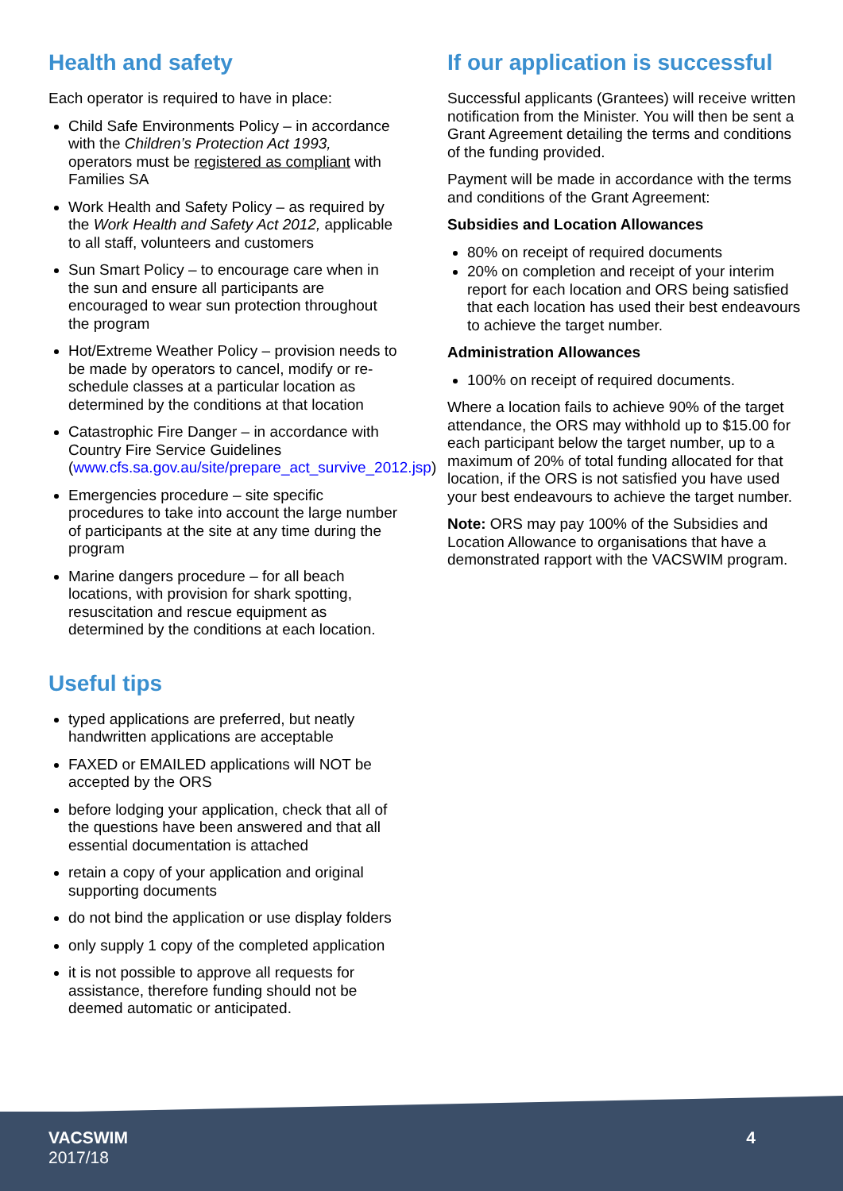Health and safety
Each operator is required to have in place:
Child Safe Environments Policy – in accordance with the Children’s Protection Act 1993, operators must be registered as compliant with Families SA
Work Health and Safety Policy – as required by the Work Health and Safety Act 2012, applicable to all staff, volunteers and customers
Sun Smart Policy – to encourage care when in the sun and ensure all participants are encouraged to wear sun protection throughout the program
Hot/Extreme Weather Policy – provision needs to be made by operators to cancel, modify or re-schedule classes at a particular location as determined by the conditions at that location
Catastrophic Fire Danger – in accordance with Country Fire Service Guidelines (www.cfs.sa.gov.au/site/prepare_act_survive_2012.jsp)
Emergencies procedure – site specific procedures to take into account the large number of participants at the site at any time during the program
Marine dangers procedure – for all beach locations, with provision for shark spotting, resuscitation and rescue equipment as determined by the conditions at each location.
Useful tips
typed applications are preferred, but neatly handwritten applications are acceptable
FAXED or EMAILED applications will NOT be accepted by the ORS
before lodging your application, check that all of the questions have been answered and that all essential documentation is attached
retain a copy of your application and original supporting documents
do not bind the application or use display folders
only supply 1 copy of the completed application
it is not possible to approve all requests for assistance, therefore funding should not be deemed automatic or anticipated.
If our application is successful
Successful applicants (Grantees) will receive written notification from the Minister. You will then be sent a Grant Agreement detailing the terms and conditions of the funding provided.
Payment will be made in accordance with the terms and conditions of the Grant Agreement:
Subsidies and Location Allowances
80% on receipt of required documents
20% on completion and receipt of your interim report for each location and ORS being satisfied that each location has used their best endeavours to achieve the target number.
Administration Allowances
100% on receipt of required documents.
Where a location fails to achieve 90% of the target attendance, the ORS may withhold up to $15.00 for each participant below the target number, up to a maximum of 20% of total funding allocated for that location, if the ORS is not satisfied you have used your best endeavours to achieve the target number.
Note: ORS may pay 100% of the Subsidies and Location Allowance to organisations that have a demonstrated rapport with the VACSWIM program.
VACSWIM
2017/18
4